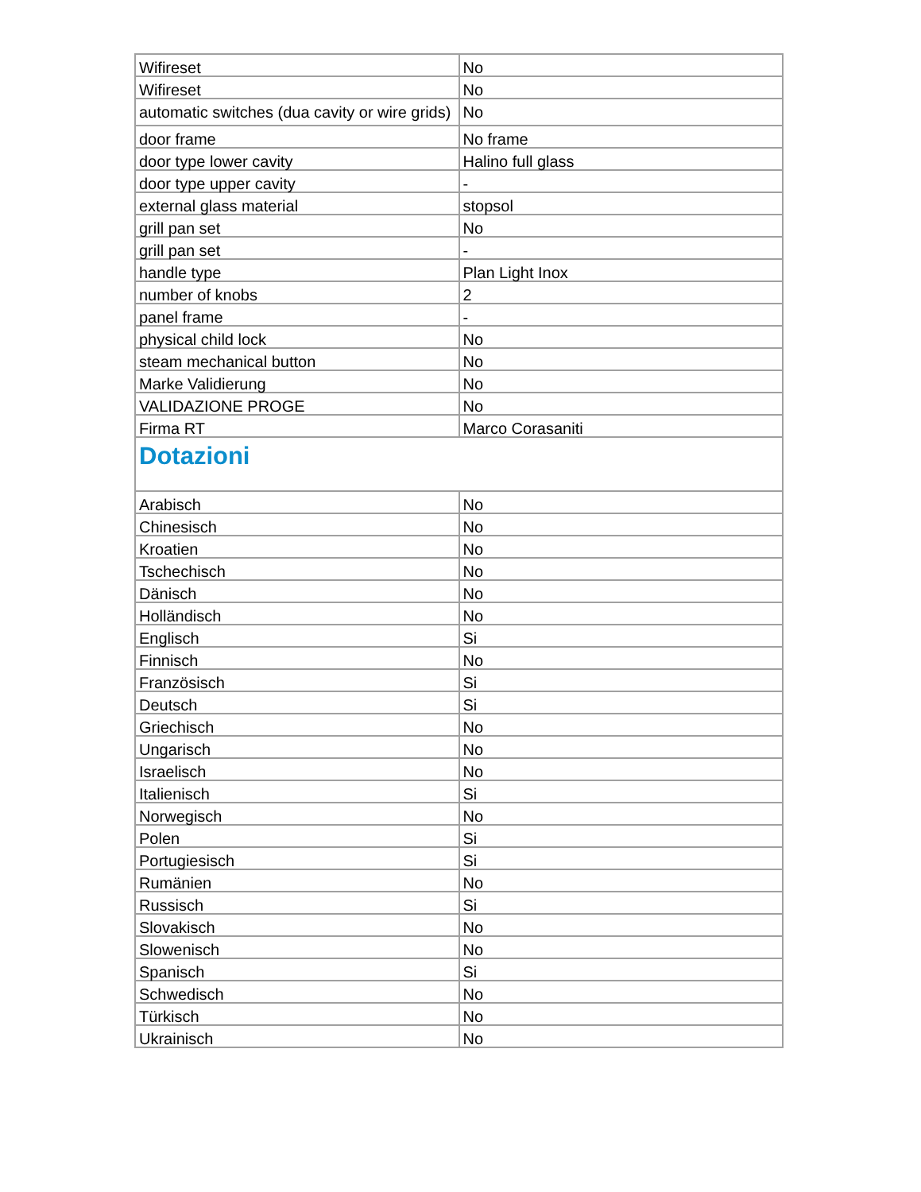| Wifireset | No |
| Wifireset | No |
| automatic switches (dua cavity or wire grids) | No |
| door frame | No frame |
| door type lower cavity | Halino full glass |
| door type upper cavity | - |
| external glass material | stopsol |
| grill pan set | No |
| grill pan set | - |
| handle type | Plan Light Inox |
| number of knobs | 2 |
| panel frame | - |
| physical child lock | No |
| steam mechanical button | No |
| Marke Validierung | No |
| VALIDAZIONE PROGE | No |
| Firma RT | Marco Corasaniti |
| Dotazioni | |
| Arabisch | No |
| Chinesisch | No |
| Kroatien | No |
| Tschechisch | No |
| Dänisch | No |
| Holländisch | No |
| Englisch | Si |
| Finnisch | No |
| Französisch | Si |
| Deutsch | Si |
| Griechisch | No |
| Ungarisch | No |
| Israelisch | No |
| Italienisch | Si |
| Norwegisch | No |
| Polen | Si |
| Portugiesisch | Si |
| Rumänien | No |
| Russisch | Si |
| Slovakisch | No |
| Slowenisch | No |
| Spanisch | Si |
| Schwedisch | No |
| Türkisch | No |
| Ukrainisch | No |